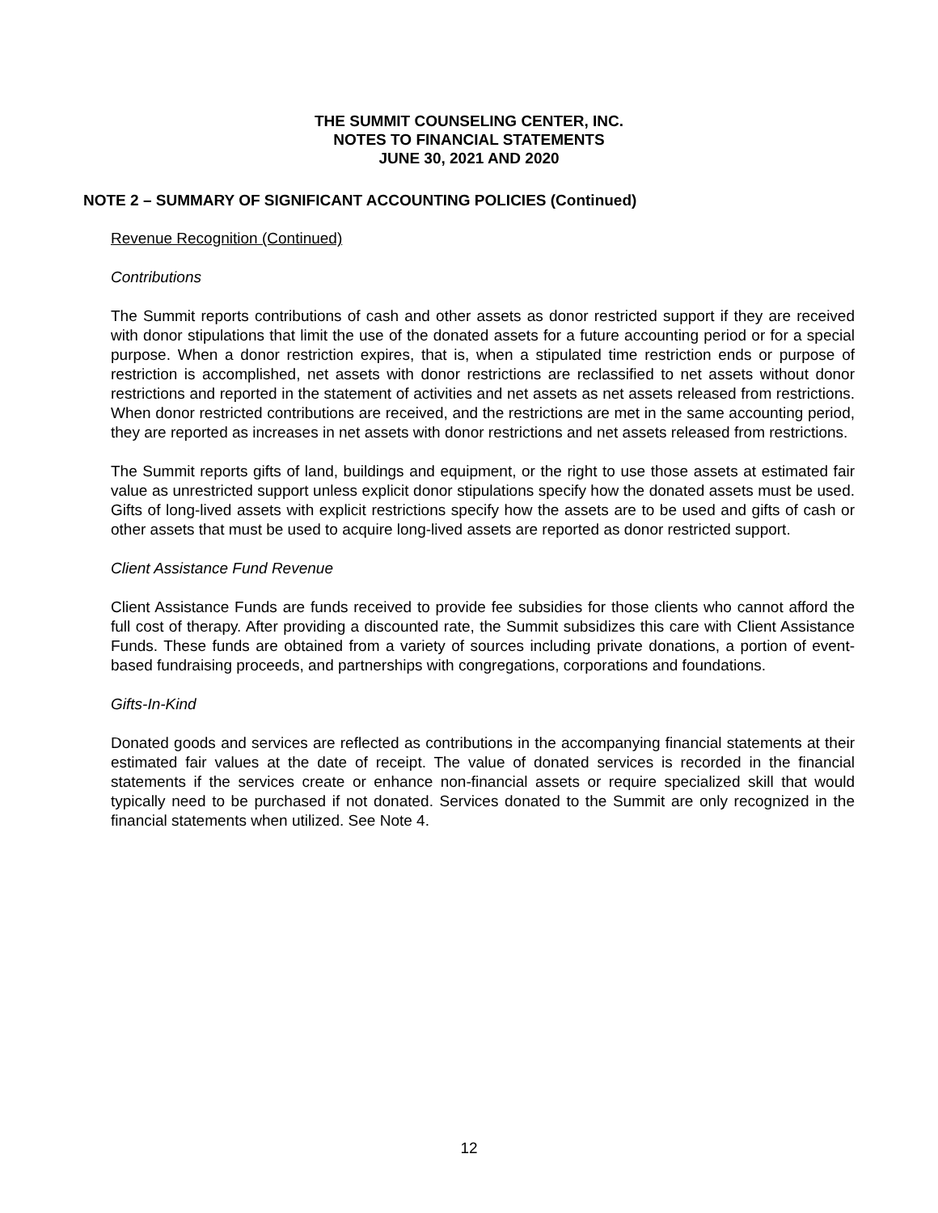THE SUMMIT COUNSELING CENTER, INC.
NOTES TO FINANCIAL STATEMENTS
JUNE 30, 2021 AND 2020
NOTE 2 – SUMMARY OF SIGNIFICANT ACCOUNTING POLICIES (Continued)
Revenue Recognition (Continued)
Contributions
The Summit reports contributions of cash and other assets as donor restricted support if they are received with donor stipulations that limit the use of the donated assets for a future accounting period or for a special purpose. When a donor restriction expires, that is, when a stipulated time restriction ends or purpose of restriction is accomplished, net assets with donor restrictions are reclassified to net assets without donor restrictions and reported in the statement of activities and net assets as net assets released from restrictions. When donor restricted contributions are received, and the restrictions are met in the same accounting period, they are reported as increases in net assets with donor restrictions and net assets released from restrictions.
The Summit reports gifts of land, buildings and equipment, or the right to use those assets at estimated fair value as unrestricted support unless explicit donor stipulations specify how the donated assets must be used. Gifts of long-lived assets with explicit restrictions specify how the assets are to be used and gifts of cash or other assets that must be used to acquire long-lived assets are reported as donor restricted support.
Client Assistance Fund Revenue
Client Assistance Funds are funds received to provide fee subsidies for those clients who cannot afford the full cost of therapy. After providing a discounted rate, the Summit subsidizes this care with Client Assistance Funds. These funds are obtained from a variety of sources including private donations, a portion of event-based fundraising proceeds, and partnerships with congregations, corporations and foundations.
Gifts-In-Kind
Donated goods and services are reflected as contributions in the accompanying financial statements at their estimated fair values at the date of receipt. The value of donated services is recorded in the financial statements if the services create or enhance non-financial assets or require specialized skill that would typically need to be purchased if not donated. Services donated to the Summit are only recognized in the financial statements when utilized. See Note 4.
12